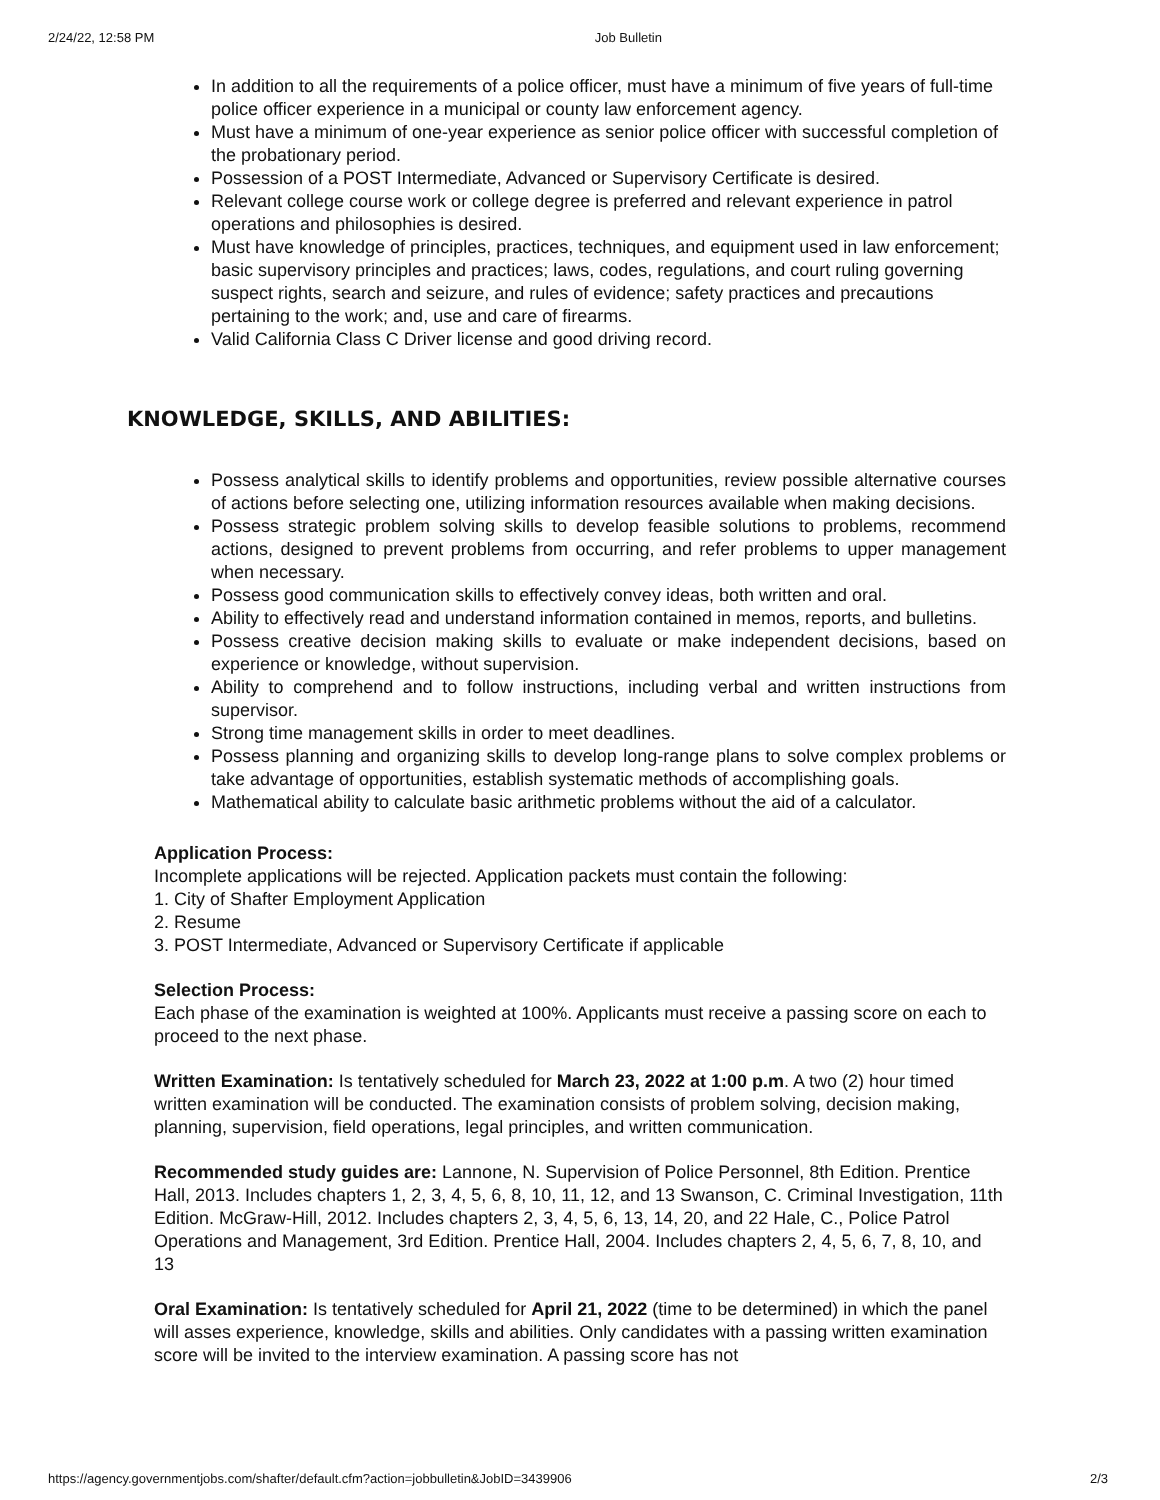2/24/22, 12:58 PM Job Bulletin
In addition to all the requirements of a police officer, must have a minimum of five years of full-time police officer experience in a municipal or county law enforcement agency.
Must have a minimum of one-year experience as senior police officer with successful completion of the probationary period.
Possession of a POST Intermediate, Advanced or Supervisory Certificate is desired.
Relevant college course work or college degree is preferred and relevant experience in patrol operations and philosophies is desired.
Must have knowledge of principles, practices, techniques, and equipment used in law enforcement; basic supervisory principles and practices; laws, codes, regulations, and court ruling governing suspect rights, search and seizure, and rules of evidence; safety practices and precautions pertaining to the work; and, use and care of firearms.
Valid California Class C Driver license and good driving record.
KNOWLEDGE, SKILLS, AND ABILITIES:
Possess analytical skills to identify problems and opportunities, review possible alternative courses of actions before selecting one, utilizing information resources available when making decisions.
Possess strategic problem solving skills to develop feasible solutions to problems, recommend actions, designed to prevent problems from occurring, and refer problems to upper management when necessary.
Possess good communication skills to effectively convey ideas, both written and oral.
Ability to effectively read and understand information contained in memos, reports, and bulletins.
Possess creative decision making skills to evaluate or make independent decisions, based on experience or knowledge, without supervision.
Ability to comprehend and to follow instructions, including verbal and written instructions from supervisor.
Strong time management skills in order to meet deadlines.
Possess planning and organizing skills to develop long-range plans to solve complex problems or take advantage of opportunities, establish systematic methods of accomplishing goals.
Mathematical ability to calculate basic arithmetic problems without the aid of a calculator.
Application Process:
Incomplete applications will be rejected. Application packets must contain the following:
1. City of Shafter Employment Application
2. Resume
3. POST Intermediate, Advanced or Supervisory Certificate if applicable
Selection Process:
Each phase of the examination is weighted at 100%. Applicants must receive a passing score on each to proceed to the next phase.
Written Examination: Is tentatively scheduled for March 23, 2022 at 1:00 p.m. A two (2) hour timed written examination will be conducted. The examination consists of problem solving, decision making, planning, supervision, field operations, legal principles, and written communication.
Recommended study guides are: Lannone, N. Supervision of Police Personnel, 8th Edition. Prentice Hall, 2013. Includes chapters 1, 2, 3, 4, 5, 6, 8, 10, 11, 12, and 13 Swanson, C. Criminal Investigation, 11th Edition. McGraw-Hill, 2012. Includes chapters 2, 3, 4, 5, 6, 13, 14, 20, and 22 Hale, C., Police Patrol Operations and Management, 3rd Edition. Prentice Hall, 2004. Includes chapters 2, 4, 5, 6, 7, 8, 10, and 13
Oral Examination: Is tentatively scheduled for April 21, 2022 (time to be determined) in which the panel will asses experience, knowledge, skills and abilities. Only candidates with a passing written examination score will be invited to the interview examination. A passing score has not
https://agency.governmentjobs.com/shafter/default.cfm?action=jobbulletin&JobID=3439906 2/3